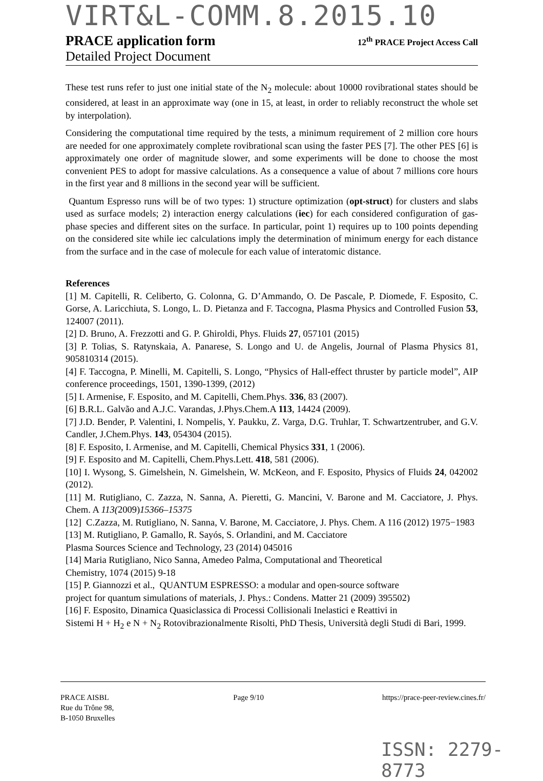VIRT&L-COMM.8.2015.10
PRACE application form 12<sup>th</sup> PRACE Project Access Call
Detailed Project Document
These test runs refer to just one initial state of the N<sub>2</sub> molecule: about 10000 rovibrational states should be considered, at least in an approximate way (one in 15, at least, in order to reliably reconstruct the whole set by interpolation).
Considering the computational time required by the tests, a minimum requirement of 2 million core hours are needed for one approximately complete rovibrational scan using the faster PES [7]. The other PES [6] is approximately one order of magnitude slower, and some experiments will be done to choose the most convenient PES to adopt for massive calculations. As a consequence a value of about 7 millions core hours in the first year and 8 millions in the second year will be sufficient.
Quantum Espresso runs will be of two types: 1) structure optimization (opt-struct) for clusters and slabs used as surface models; 2) interaction energy calculations (iec) for each considered configuration of gas-phase species and different sites on the surface. In particular, point 1) requires up to 100 points depending on the considered site while iec calculations imply the determination of minimum energy for each distance from the surface and in the case of molecule for each value of interatomic distance.
References
[1] M. Capitelli, R. Celiberto, G. Colonna, G. D’Ammando, O. De Pascale, P. Diomede, F. Esposito, C. Gorse, A. Laricchiuta, S. Longo, L. D. Pietanza and F. Taccogna, Plasma Physics and Controlled Fusion 53, 124007 (2011).
[2] D. Bruno, A. Frezzotti and G. P. Ghiroldi, Phys. Fluids 27, 057101 (2015)
[3] P. Tolias, S. Ratynskaia, A. Panarese, S. Longo and U. de Angelis, Journal of Plasma Physics 81, 905810314 (2015).
[4] F. Taccogna, P. Minelli, M. Capitelli, S. Longo, “Physics of Hall-effect thruster by particle model”, AIP conference proceedings, 1501, 1390-1399, (2012)
[5] I. Armenise, F. Esposito, and M. Capitelli, Chem.Phys. 336, 83 (2007).
[6] B.R.L. Galvão and A.J.C. Varandas, J.Phys.Chem.A 113, 14424 (2009).
[7] J.D. Bender, P. Valentini, I. Nompelis, Y. Paukku, Z. Varga, D.G. Truhlar, T. Schwartzentruber, and G.V. Candler, J.Chem.Phys. 143, 054304 (2015).
[8] F. Esposito, I. Armenise, and M. Capitelli, Chemical Physics 331, 1 (2006).
[9] F. Esposito and M. Capitelli, Chem.Phys.Lett. 418, 581 (2006).
[10] I. Wysong, S. Gimelshein, N. Gimelshein, W. McKeon, and F. Esposito, Physics of Fluids 24, 042002 (2012).
[11] M. Rutigliano, C. Zazza, N. Sanna, A. Pieretti, G. Mancini, V. Barone and M. Cacciatore, J. Phys. Chem. A 113(2009)15366–15375
[12] C.Zazza, M. Rutigliano, N. Sanna, V. Barone, M. Cacciatore, J. Phys. Chem. A 116 (2012) 1975−1983
[13] M. Rutigliano, P. Gamallo, R. Sayós, S. Orlandini, and M. Cacciatore
Plasma Sources Science and Technology, 23 (2014) 045016
[14] Maria Rutigliano, Nico Sanna, Amedeo Palma, Computational and Theoretical
Chemistry, 1074 (2015) 9-18
[15] P. Giannozzi et al., QUANTUM ESPRESSO: a modular and open-source software
project for quantum simulations of materials, J. Phys.: Condens. Matter 21 (2009) 395502)
[16] F. Esposito, Dinamica Quasiclassica di Processi Collisionali Inelastici e Reattivi in
Sistemi H + H<sub>2</sub> e N + N<sub>2</sub> Rotovibrazionalmente Risolti, PhD Thesis, Università degli Studi di Bari, 1999.
PRACE AISBL
Rue du Trône 98,
B-1050 Bruxelles
Page 9/10 https://prace-peer-review.cines.fr/
ISSN: 2279-8773